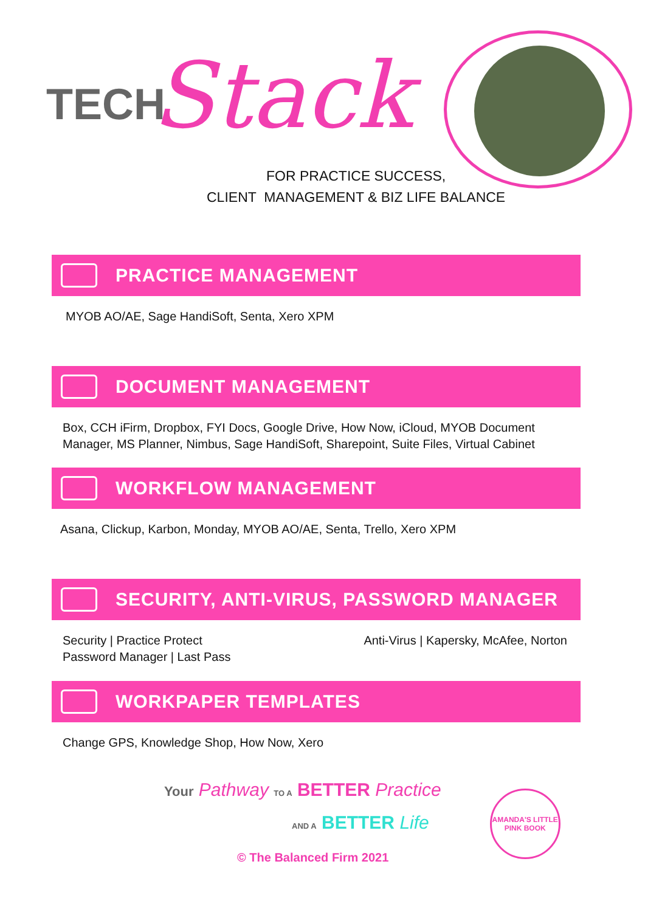TECH Stack
FOR PRACTICE SUCCESS,
CLIENT MANAGEMENT & BIZ LIFE BALANCE
PRACTICE MANAGEMENT
MYOB AO/AE, Sage HandiSoft, Senta, Xero XPM
DOCUMENT MANAGEMENT
Box, CCH iFirm, Dropbox, FYI Docs, Google Drive, How Now, iCloud, MYOB Document
Manager, MS Planner, Nimbus, Sage HandiSoft, Sharepoint, Suite Files, Virtual Cabinet
WORKFLOW MANAGEMENT
Asana, Clickup, Karbon, Monday, MYOB AO/AE, Senta, Trello, Xero XPM
SECURITY, ANTI-VIRUS, PASSWORD MANAGER
Security | Practice Protect
Password Manager | Last Pass
Anti-Virus | Kapersky, McAfee, Norton
WORKPAPER TEMPLATES
Change GPS, Knowledge Shop, How Now, Xero
Your Pathway TO A BETTER Practice
AND A BETTER Life
© The Balanced Firm 2021
AMANDA'S LITTLE
PINK BOOK